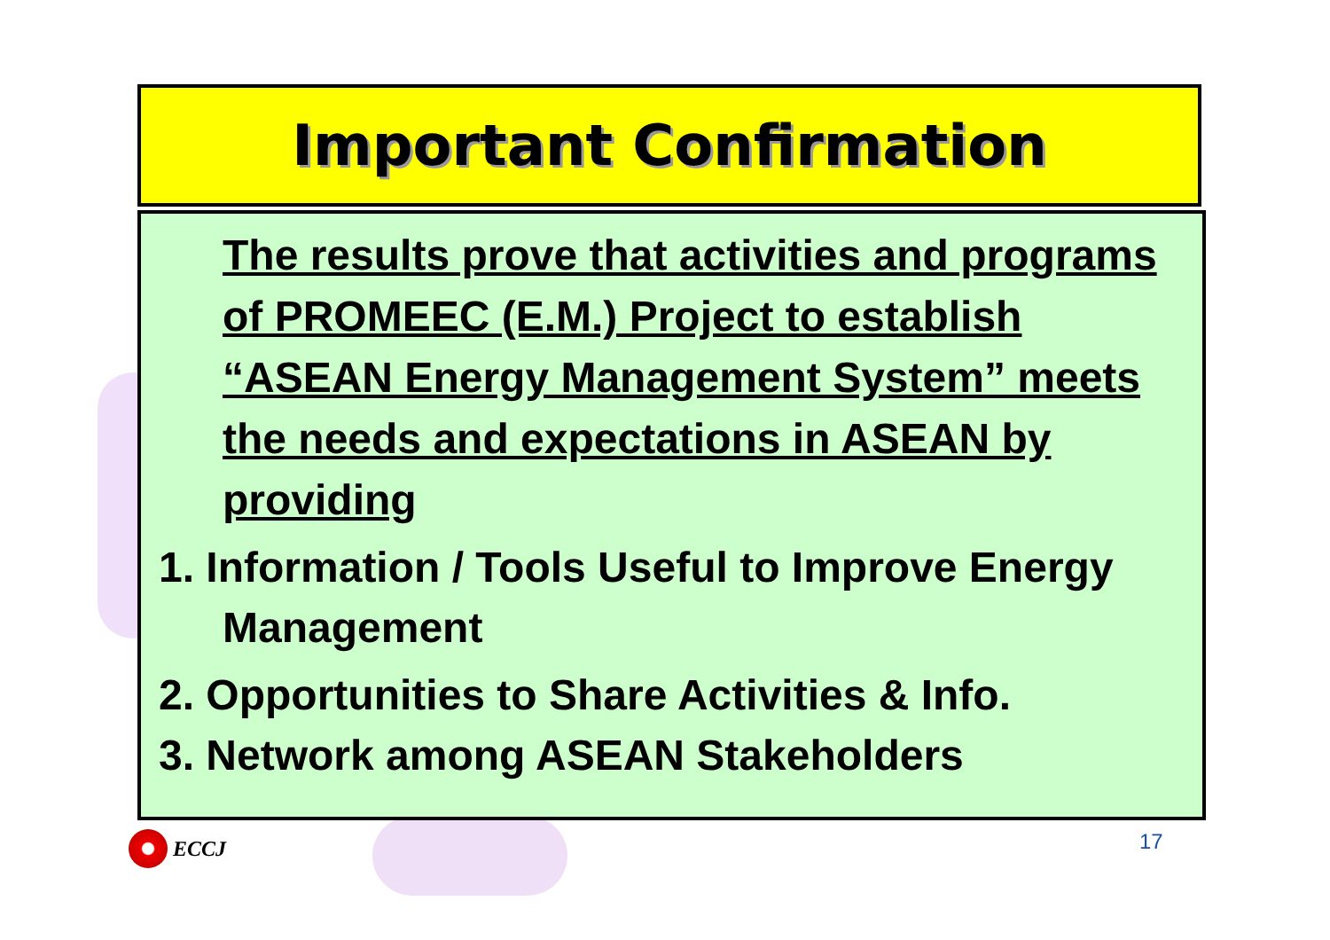Important Confirmation
The results prove that activities and programs of PROMEEC (E.M.) Project to establish “ASEAN Energy Management System” meets the needs and expectations in ASEAN by providing
1. Information / Tools Useful to Improve Energy Management
2. Opportunities to Share Activities & Info.
3. Network among ASEAN Stakeholders
ECCJ 17